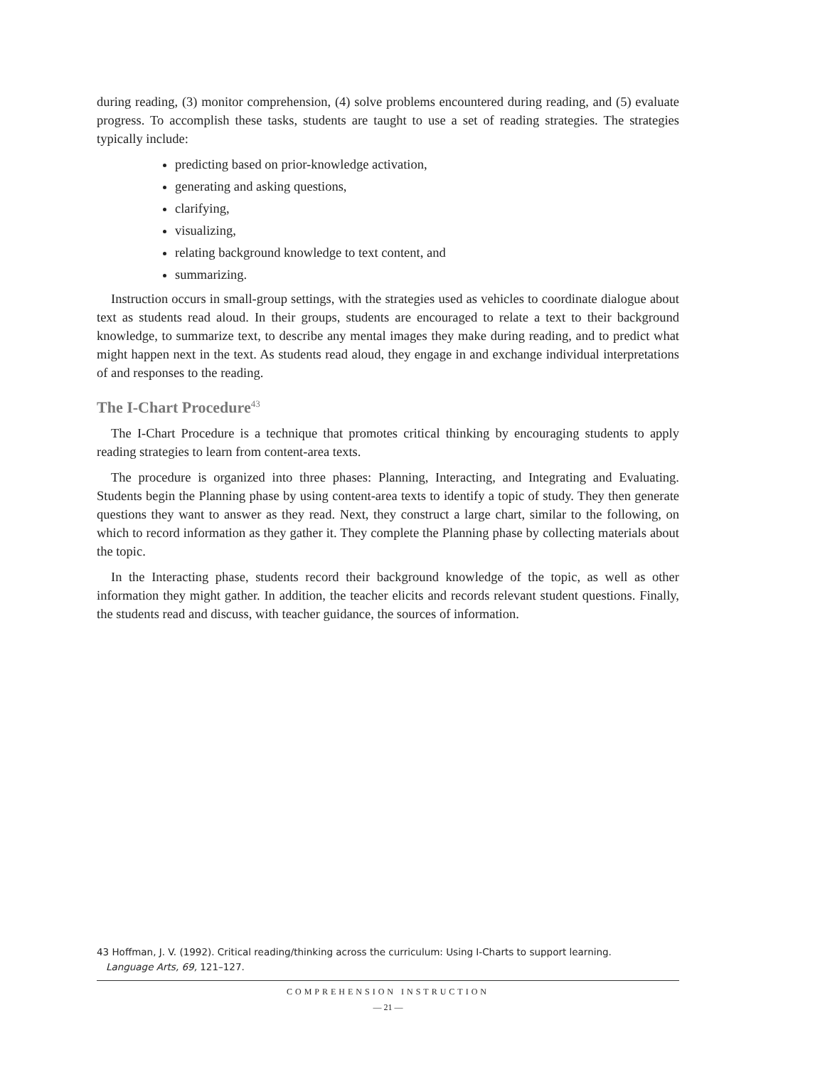during reading, (3) monitor comprehension, (4) solve problems encountered during reading, and (5) evaluate progress. To accomplish these tasks, students are taught to use a set of reading strategies. The strategies typically include:
predicting based on prior-knowledge activation,
generating and asking questions,
clarifying,
visualizing,
relating background knowledge to text content, and
summarizing.
Instruction occurs in small-group settings, with the strategies used as vehicles to coordinate dialogue about text as students read aloud. In their groups, students are encouraged to relate a text to their background knowledge, to summarize text, to describe any mental images they make during reading, and to predict what might happen next in the text. As students read aloud, they engage in and exchange individual interpretations of and responses to the reading.
The I-Chart Procedure<sup>43</sup>
The I-Chart Procedure is a technique that promotes critical thinking by encouraging students to apply reading strategies to learn from content-area texts.
The procedure is organized into three phases: Planning, Interacting, and Integrating and Evaluating. Students begin the Planning phase by using content-area texts to identify a topic of study. They then generate questions they want to answer as they read. Next, they construct a large chart, similar to the following, on which to record information as they gather it. They complete the Planning phase by collecting materials about the topic.
In the Interacting phase, students record their background knowledge of the topic, as well as other information they might gather. In addition, the teacher elicits and records relevant student questions. Finally, the students read and discuss, with teacher guidance, the sources of information.
43 Hoffman, J. V. (1992). Critical reading/thinking across the curriculum: Using I-Charts to support learning.
Language Arts, 69, 121–127.
COMPREHENSION INSTRUCTION
— 21 —